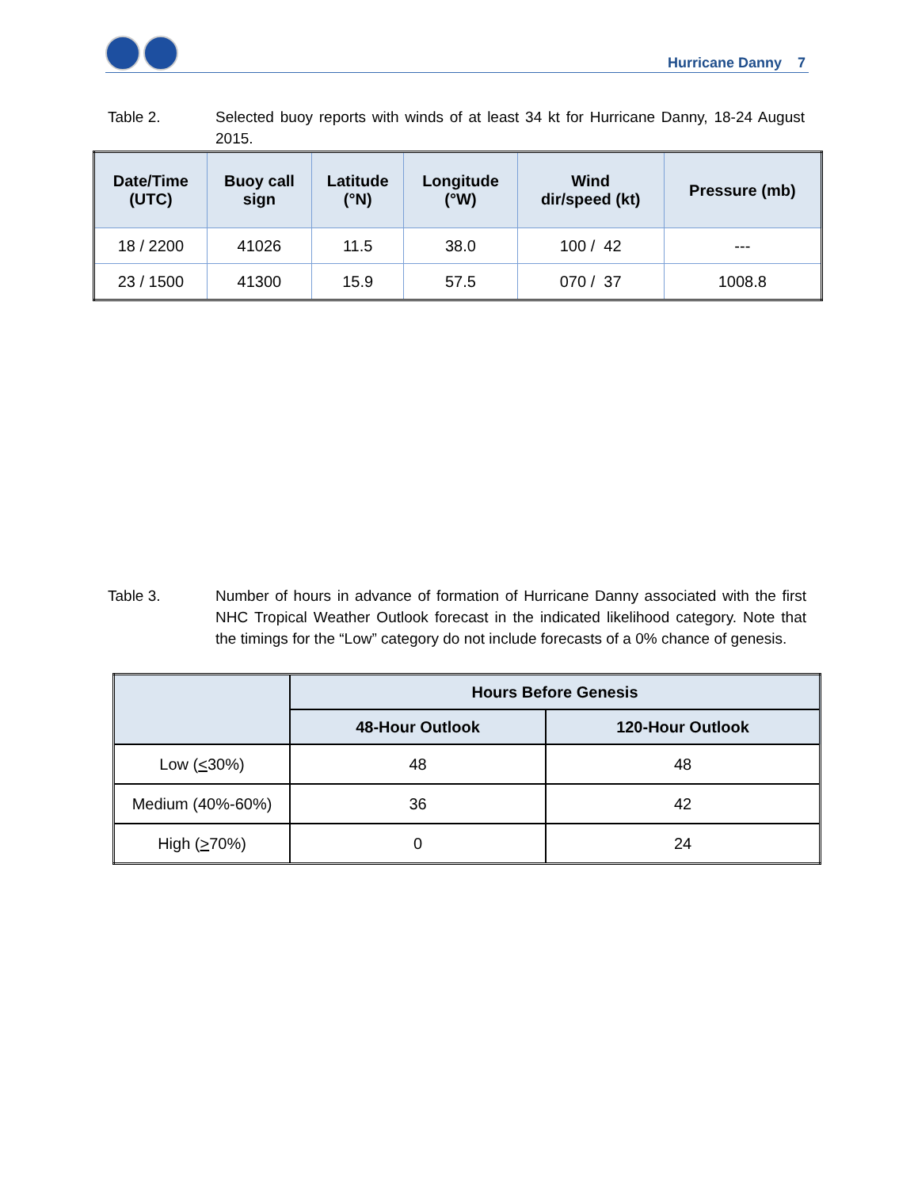Hurricane Danny 7
Table 2. Selected buoy reports with winds of at least 34 kt for Hurricane Danny, 18-24 August 2015.
| Date/Time (UTC) | Buoy call sign | Latitude (°N) | Longitude (°W) | Wind dir/speed (kt) | Pressure (mb) |
| --- | --- | --- | --- | --- | --- |
| 18 / 2200 | 41026 | 11.5 | 38.0 | 100 / 42 | --- |
| 23 / 1500 | 41300 | 15.9 | 57.5 | 070 / 37 | 1008.8 |
Table 3. Number of hours in advance of formation of Hurricane Danny associated with the first NHC Tropical Weather Outlook forecast in the indicated likelihood category. Note that the timings for the “Low” category do not include forecasts of a 0% chance of genesis.
| | Hours Before Genesis | |
| --- | --- | --- |
| | 48-Hour Outlook | 120-Hour Outlook |
| Low ( < 30%) | 48 | 48 |
| Medium (40%-60%) | 36 | 42 |
| High ( > 70%) | 0 | 24 |